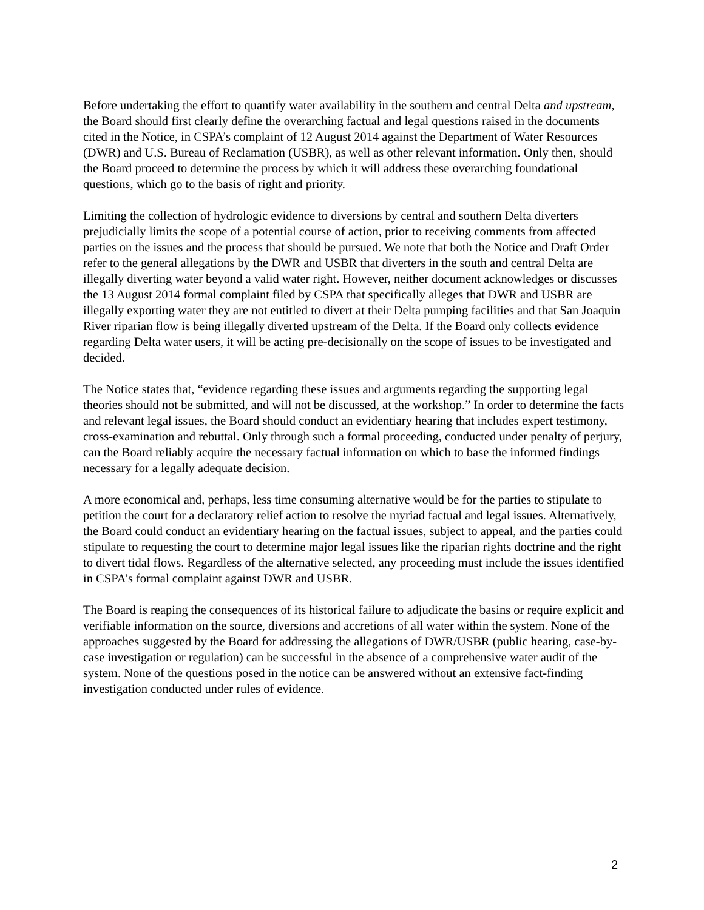Before undertaking the effort to quantify water availability in the southern and central Delta and upstream, the Board should first clearly define the overarching factual and legal questions raised in the documents cited in the Notice, in CSPA’s complaint of 12 August 2014 against the Department of Water Resources (DWR) and U.S. Bureau of Reclamation (USBR), as well as other relevant information. Only then, should the Board proceed to determine the process by which it will address these overarching foundational questions, which go to the basis of right and priority.
Limiting the collection of hydrologic evidence to diversions by central and southern Delta diverters prejudicially limits the scope of a potential course of action, prior to receiving comments from affected parties on the issues and the process that should be pursued. We note that both the Notice and Draft Order refer to the general allegations by the DWR and USBR that diverters in the south and central Delta are illegally diverting water beyond a valid water right. However, neither document acknowledges or discusses the 13 August 2014 formal complaint filed by CSPA that specifically alleges that DWR and USBR are illegally exporting water they are not entitled to divert at their Delta pumping facilities and that San Joaquin River riparian flow is being illegally diverted upstream of the Delta. If the Board only collects evidence regarding Delta water users, it will be acting pre-decisionally on the scope of issues to be investigated and decided.
The Notice states that, “evidence regarding these issues and arguments regarding the supporting legal theories should not be submitted, and will not be discussed, at the workshop.” In order to determine the facts and relevant legal issues, the Board should conduct an evidentiary hearing that includes expert testimony, cross-examination and rebuttal. Only through such a formal proceeding, conducted under penalty of perjury, can the Board reliably acquire the necessary factual information on which to base the informed findings necessary for a legally adequate decision.
A more economical and, perhaps, less time consuming alternative would be for the parties to stipulate to petition the court for a declaratory relief action to resolve the myriad factual and legal issues. Alternatively, the Board could conduct an evidentiary hearing on the factual issues, subject to appeal, and the parties could stipulate to requesting the court to determine major legal issues like the riparian rights doctrine and the right to divert tidal flows. Regardless of the alternative selected, any proceeding must include the issues identified in CSPA’s formal complaint against DWR and USBR.
The Board is reaping the consequences of its historical failure to adjudicate the basins or require explicit and verifiable information on the source, diversions and accretions of all water within the system. None of the approaches suggested by the Board for addressing the allegations of DWR/USBR (public hearing, case-by-case investigation or regulation) can be successful in the absence of a comprehensive water audit of the system. None of the questions posed in the notice can be answered without an extensive fact-finding investigation conducted under rules of evidence.
2